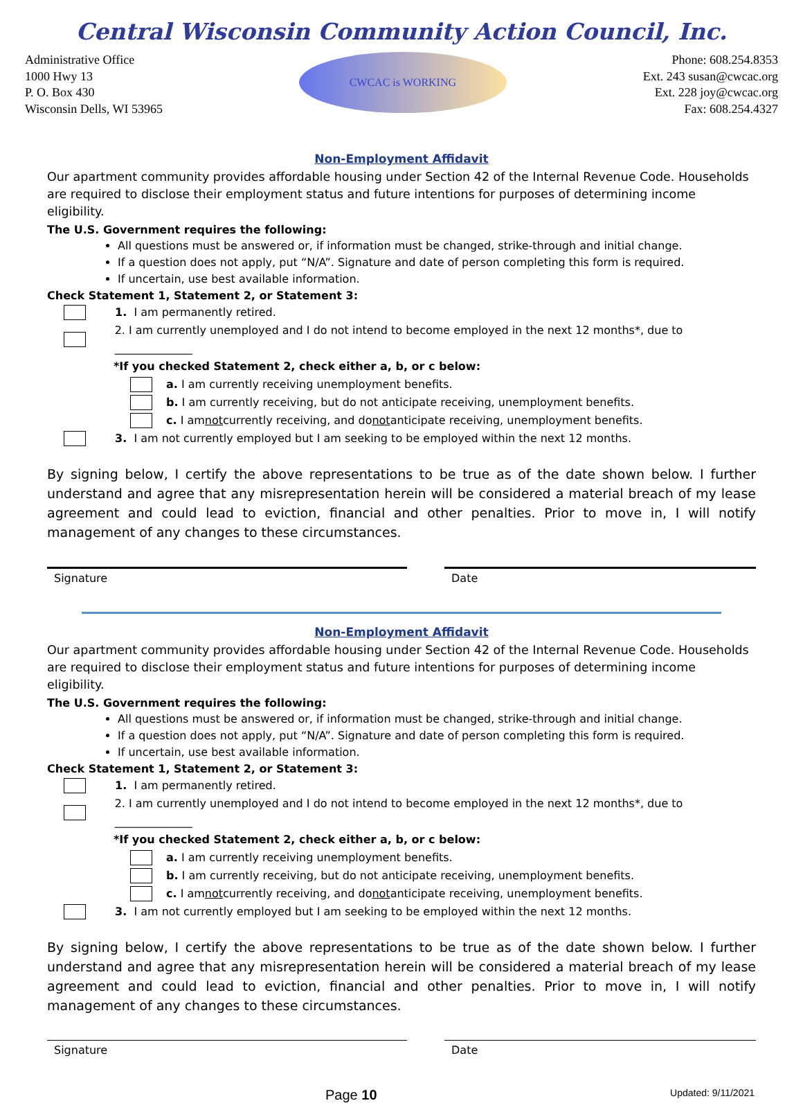Central Wisconsin Community Action Council, Inc.
Administrative Office
1000 Hwy 13
P. O. Box 430
Wisconsin Dells, WI 53965
CWCAC is WORKING
Phone: 608.254.8353
Ext. 243 susan@cwcac.org
Ext. 228 joy@cwcac.org
Fax: 608.254.4327
Non-Employment Affidavit
Our apartment community provides affordable housing under Section 42 of the Internal Revenue Code. Households are required to disclose their employment status and future intentions for purposes of determining income eligibility.
The U.S. Government requires the following:
All questions must be answered or, if information must be changed, strike-through and initial change.
If a question does not apply, put “N/A”. Signature and date of person completing this form is required.
If uncertain, use best available information.
Check Statement 1, Statement 2, or Statement 3:
1. I am permanently retired.
2. I am currently unemployed and I do not intend to become employed in the next 12 months*, due to ______________
*If you checked Statement 2, check either a, b, or c below:
a. I am currently receiving unemployment benefits.
b. I am currently receiving, but do not anticipate receiving, unemployment benefits.
c. I am not currently receiving, and do not anticipate receiving, unemployment benefits.
3. I am not currently employed but I am seeking to be employed within the next 12 months.
By signing below, I certify the above representations to be true as of the date shown below. I further understand and agree that any misrepresentation herein will be considered a material breach of my lease agreement and could lead to eviction, financial and other penalties. Prior to move in, I will notify management of any changes to these circumstances.
Signature Date
Non-Employment Affidavit
Our apartment community provides affordable housing under Section 42 of the Internal Revenue Code. Households are required to disclose their employment status and future intentions for purposes of determining income eligibility.
The U.S. Government requires the following:
All questions must be answered or, if information must be changed, strike-through and initial change.
If a question does not apply, put “N/A”. Signature and date of person completing this form is required.
If uncertain, use best available information.
Check Statement 1, Statement 2, or Statement 3:
1. I am permanently retired.
2. I am currently unemployed and I do not intend to become employed in the next 12 months*, due to ______________
*If you checked Statement 2, check either a, b, or c below:
a. I am currently receiving unemployment benefits.
b. I am currently receiving, but do not anticipate receiving, unemployment benefits.
c. I am not currently receiving, and do not anticipate receiving, unemployment benefits.
3. I am not currently employed but I am seeking to be employed within the next 12 months.
By signing below, I certify the above representations to be true as of the date shown below. I further understand and agree that any misrepresentation herein will be considered a material breach of my lease agreement and could lead to eviction, financial and other penalties. Prior to move in, I will notify management of any changes to these circumstances.
Signature Date
Page 10 Updated: 9/11/2021